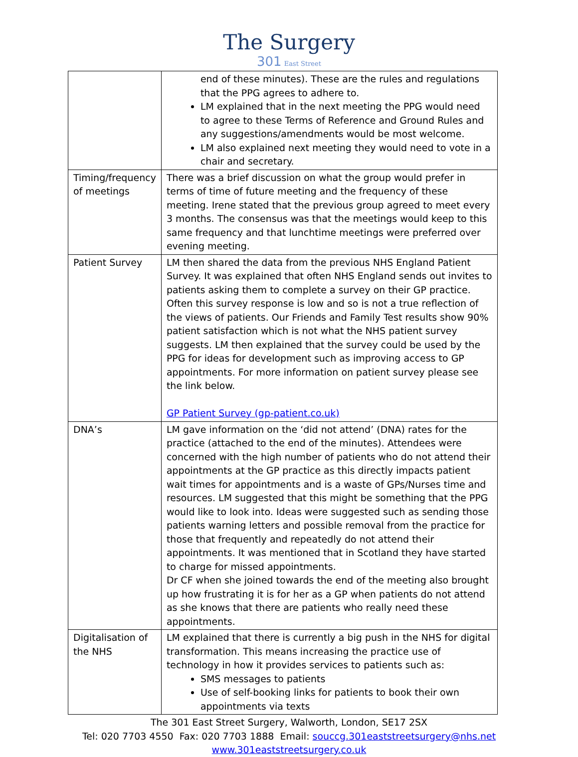The Surgery
301 East Street
| | end of these minutes). These are the rules and regulations that the PPG agrees to adhere to. LM explained that in the next meeting the PPG would need to agree to these Terms of Reference and Ground Rules and any suggestions/amendments would be most welcome. LM also explained next meeting they would need to vote in a chair and secretary. |
| Timing/frequency of meetings | There was a brief discussion on what the group would prefer in terms of time of future meeting and the frequency of these meeting. Irene stated that the previous group agreed to meet every 3 months. The consensus was that the meetings would keep to this same frequency and that lunchtime meetings were preferred over evening meeting. |
| Patient Survey | LM then shared the data from the previous NHS England Patient Survey. It was explained that often NHS England sends out invites to patients asking them to complete a survey on their GP practice. Often this survey response is low and so is not a true reflection of the views of patients. Our Friends and Family Test results show 90% patient satisfaction which is not what the NHS patient survey suggests. LM then explained that the survey could be used by the PPG for ideas for development such as improving access to GP appointments. For more information on patient survey please see the link below. GP Patient Survey (gp-patient.co.uk) |
| DNA’s | LM gave information on the ‘did not attend’ (DNA) rates for the practice (attached to the end of the minutes). Attendees were concerned with the high number of patients who do not attend their appointments at the GP practice as this directly impacts patient wait times for appointments and is a waste of GPs/Nurses time and resources. LM suggested that this might be something that the PPG would like to look into. Ideas were suggested such as sending those patients warning letters and possible removal from the practice for those that frequently and repeatedly do not attend their appointments. It was mentioned that in Scotland they have started to charge for missed appointments. Dr CF when she joined towards the end of the meeting also brought up how frustrating it is for her as a GP when patients do not attend as she knows that there are patients who really need these appointments. |
| Digitalisation of the NHS | LM explained that there is currently a big push in the NHS for digital transformation. This means increasing the practice use of technology in how it provides services to patients such as: SMS messages to patients Use of self-booking links for patients to book their own appointments via texts |
The 301 East Street Surgery, Walworth, London, SE17 2SX
Tel: 020 7703 4550 Fax: 020 7703 1888 Email: souccg.301eaststreetsurgery@nhs.net
www.301eaststreetsurgery.co.uk